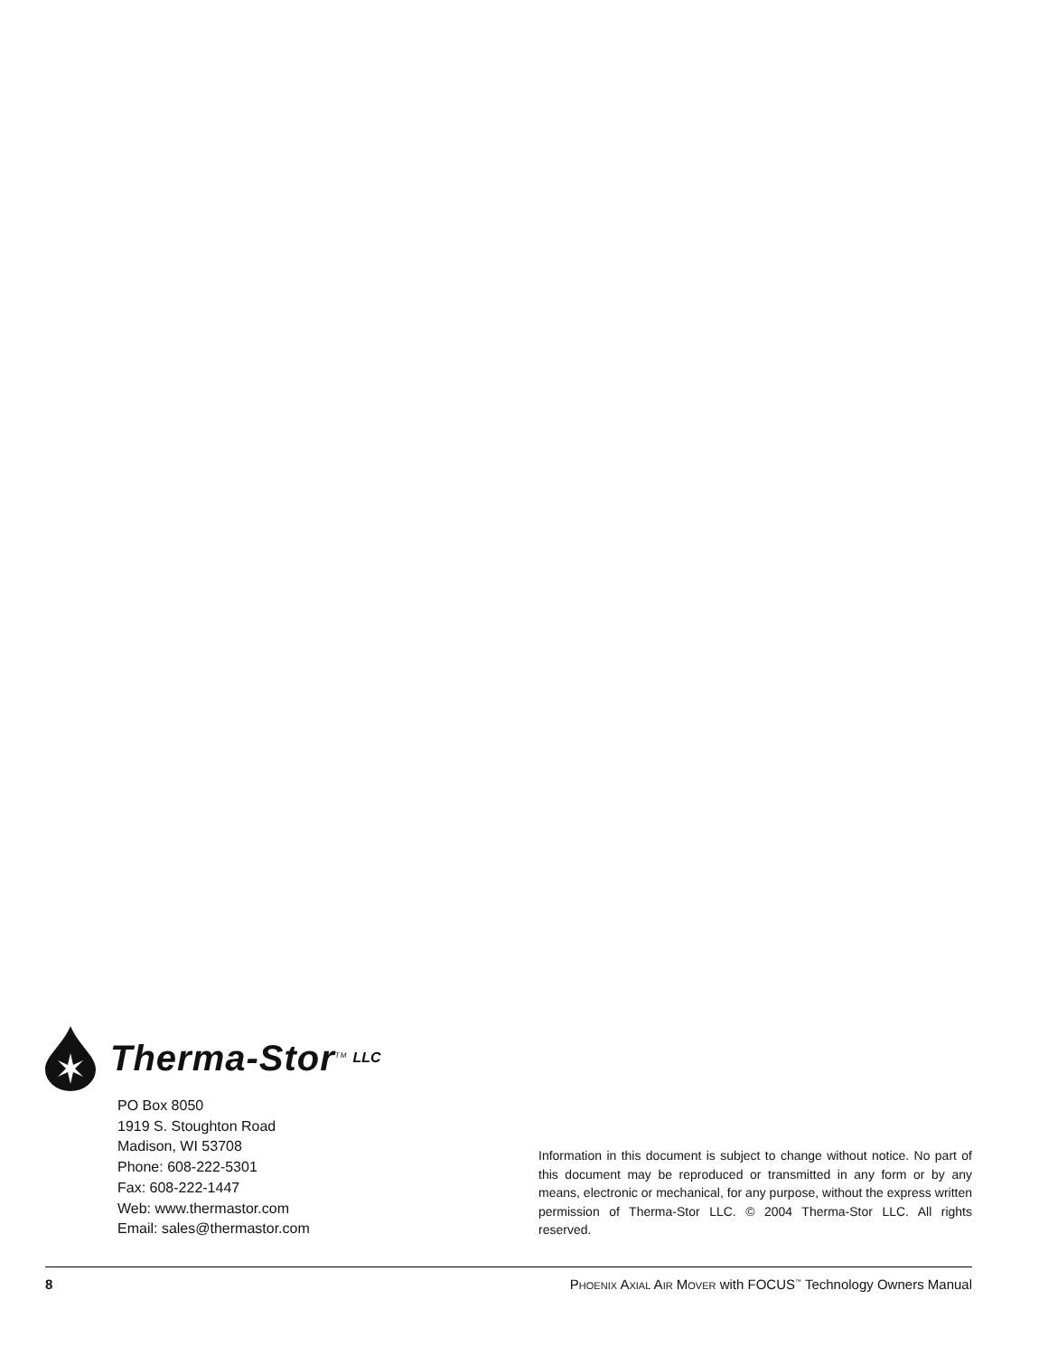Therma-Stor<sup>TM</sup> LLC
PO Box 8050
1919 S. Stoughton Road
Madison, WI 53708
Phone: 608-222-5301
Fax: 608-222-1447
Web: www.thermastor.com
Email: sales@thermastor.com
Information in this document is subject to change without notice. No part of this document may be reproduced or transmitted in any form or by any means, electronic or mechanical, for any purpose, without the express written permission of Therma-Stor LLC. © 2004 Therma-Stor LLC. All rights reserved.
8 PHOENIX AXIAL AIR MOVER with FOCUS<sup>™</sup> Technology Owners Manual